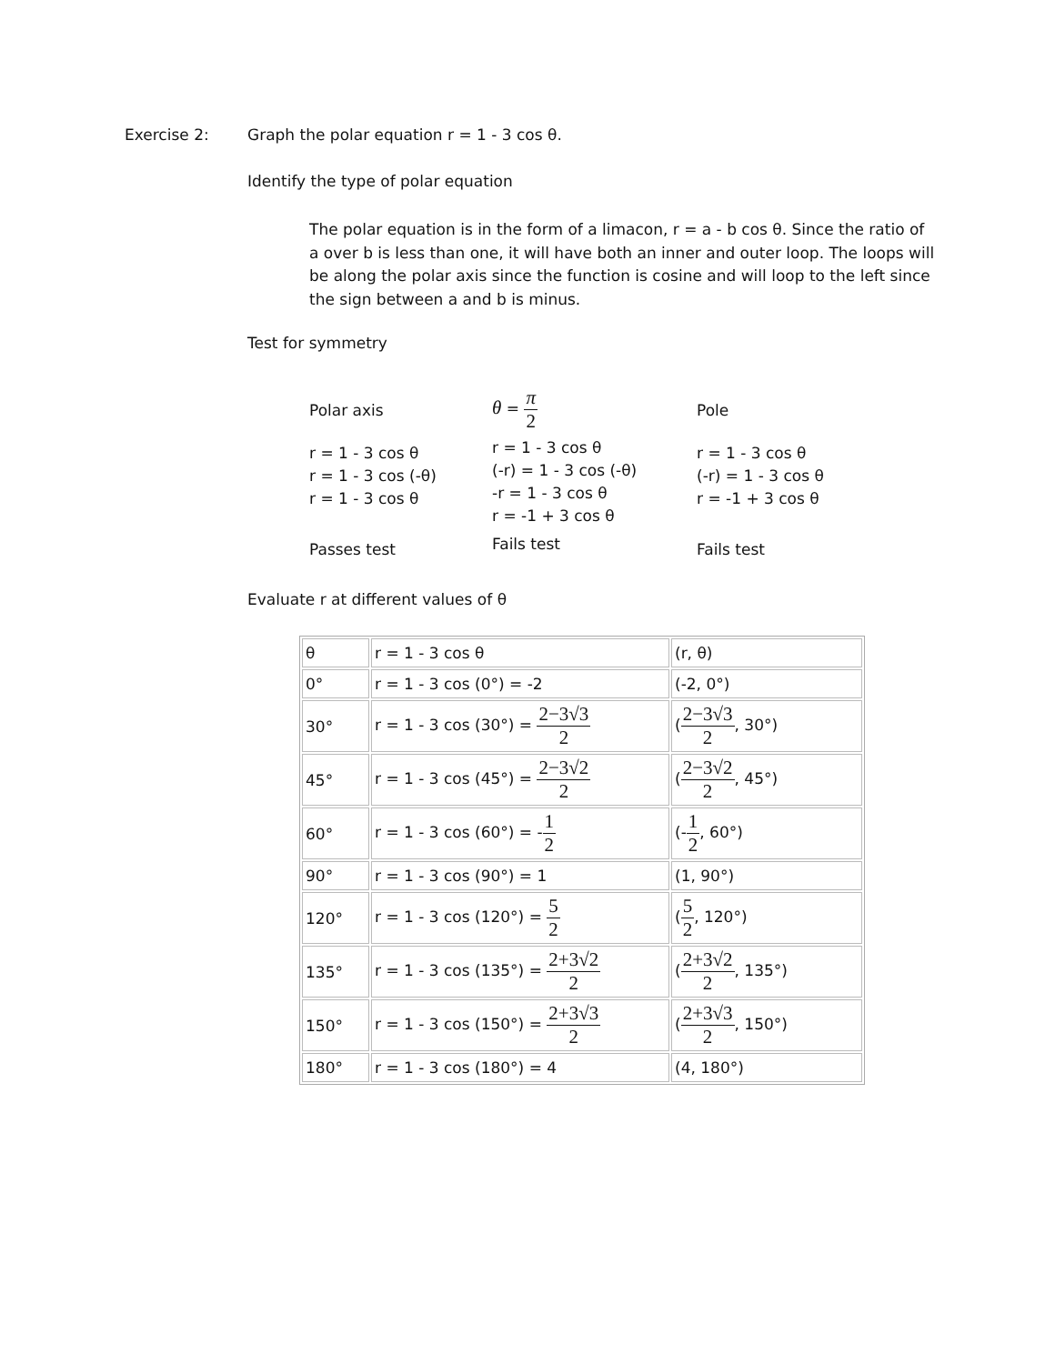Exercise 2:
Graph the polar equation r = 1 - 3 cos θ.
Identify the type of polar equation
The polar equation is in the form of a limacon, r = a - b cos θ. Since the ratio of a over b is less than one, it will have both an inner and outer loop. The loops will be along the polar axis since the function is cosine and will loop to the left since the sign between a and b is minus.
Test for symmetry
Polar axis
r = 1 - 3 cos θ
r = 1 - 3 cos (-θ)
r = 1 - 3 cos θ
Passes test
θ = π 2
r = 1 - 3 cos θ
(-r) = 1 - 3 cos (-θ)
-r = 1 - 3 cos θ
r = -1 + 3 cos θ
Fails test
Pole
r = 1 - 3 cos θ
(-r) = 1 - 3 cos θ
r = -1 + 3 cos θ
Fails test
Evaluate r at different values of θ
| θ | r = 1 - 3 cos θ | (r, θ) |
| 0° | r = 1 - 3 cos (0°) = -2 | (-2, 0°) |
| 30° | r = 1 - 3 cos (30°) = 2−3√3 2 | ( 2−3√3 2 , 30°) |
| 45° | r = 1 - 3 cos (45°) = 2−3√2 2 | ( 2−3√2 2 , 45°) |
| 60° | r = 1 - 3 cos (60°) = - 1 2 | (- 1 2 , 60°) |
| 90° | r = 1 - 3 cos (90°) = 1 | (1, 90°) |
| 120° | r = 1 - 3 cos (120°) = 5 2 | ( 5 2 , 120°) |
| 135° | r = 1 - 3 cos (135°) = 2+3√2 2 | ( 2+3√2 2 , 135°) |
| 150° | r = 1 - 3 cos (150°) = 2+3√3 2 | ( 2+3√3 2 , 150°) |
| 180° | r = 1 - 3 cos (180°) = 4 | (4, 180°) |